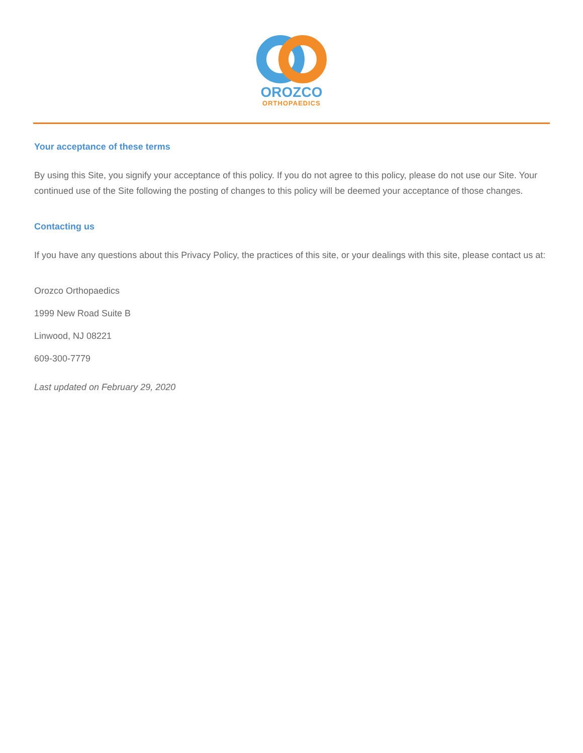OROZCO
ORTHOPAEDICS
Your acceptance of these terms
By using this Site, you signify your acceptance of this policy. If you do not agree to this policy, please do not use our Site. Your continued use of the Site following the posting of changes to this policy will be deemed your acceptance of those changes.
Contacting us
If you have any questions about this Privacy Policy, the practices of this site, or your dealings with this site, please contact us at:
Orozco Orthopaedics
1999 New Road Suite B
Linwood, NJ 08221
609-300-7779
Last updated on February 29, 2020